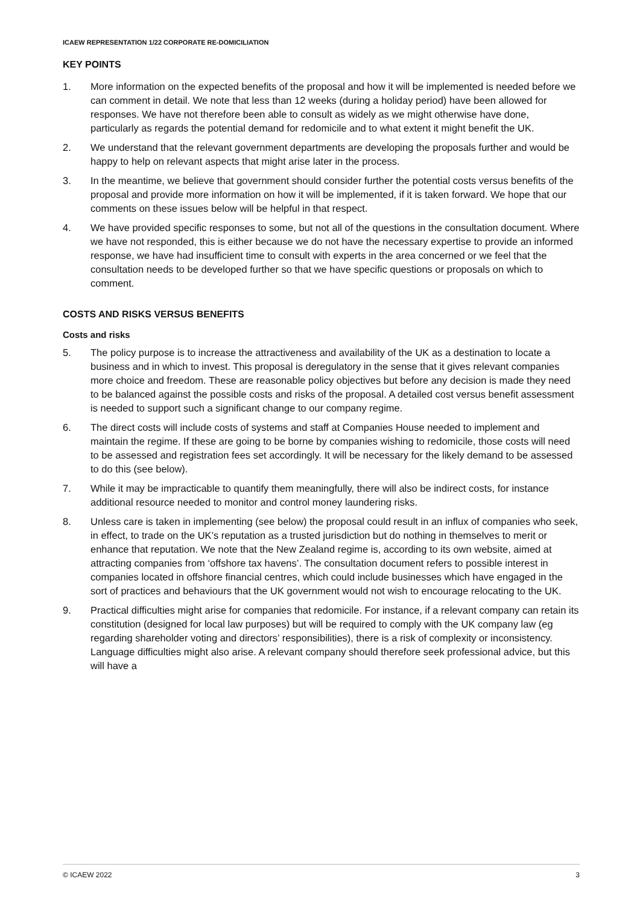ICAEW REPRESENTATION 1/22 CORPORATE RE-DOMICILIATION
KEY POINTS
1. More information on the expected benefits of the proposal and how it will be implemented is needed before we can comment in detail. We note that less than 12 weeks (during a holiday period) have been allowed for responses. We have not therefore been able to consult as widely as we might otherwise have done, particularly as regards the potential demand for redomicile and to what extent it might benefit the UK.
2. We understand that the relevant government departments are developing the proposals further and would be happy to help on relevant aspects that might arise later in the process.
3. In the meantime, we believe that government should consider further the potential costs versus benefits of the proposal and provide more information on how it will be implemented, if it is taken forward. We hope that our comments on these issues below will be helpful in that respect.
4. We have provided specific responses to some, but not all of the questions in the consultation document. Where we have not responded, this is either because we do not have the necessary expertise to provide an informed response, we have had insufficient time to consult with experts in the area concerned or we feel that the consultation needs to be developed further so that we have specific questions or proposals on which to comment.
COSTS AND RISKS VERSUS BENEFITS
Costs and risks
5. The policy purpose is to increase the attractiveness and availability of the UK as a destination to locate a business and in which to invest. This proposal is deregulatory in the sense that it gives relevant companies more choice and freedom. These are reasonable policy objectives but before any decision is made they need to be balanced against the possible costs and risks of the proposal. A detailed cost versus benefit assessment is needed to support such a significant change to our company regime.
6. The direct costs will include costs of systems and staff at Companies House needed to implement and maintain the regime. If these are going to be borne by companies wishing to redomicile, those costs will need to be assessed and registration fees set accordingly. It will be necessary for the likely demand to be assessed to do this (see below).
7. While it may be impracticable to quantify them meaningfully, there will also be indirect costs, for instance additional resource needed to monitor and control money laundering risks.
8. Unless care is taken in implementing (see below) the proposal could result in an influx of companies who seek, in effect, to trade on the UK’s reputation as a trusted jurisdiction but do nothing in themselves to merit or enhance that reputation. We note that the New Zealand regime is, according to its own website, aimed at attracting companies from ‘offshore tax havens’. The consultation document refers to possible interest in companies located in offshore financial centres, which could include businesses which have engaged in the sort of practices and behaviours that the UK government would not wish to encourage relocating to the UK.
9. Practical difficulties might arise for companies that redomicile. For instance, if a relevant company can retain its constitution (designed for local law purposes) but will be required to comply with the UK company law (eg regarding shareholder voting and directors’ responsibilities), there is a risk of complexity or inconsistency. Language difficulties might also arise. A relevant company should therefore seek professional advice, but this will have a
© ICAEW 2022 3